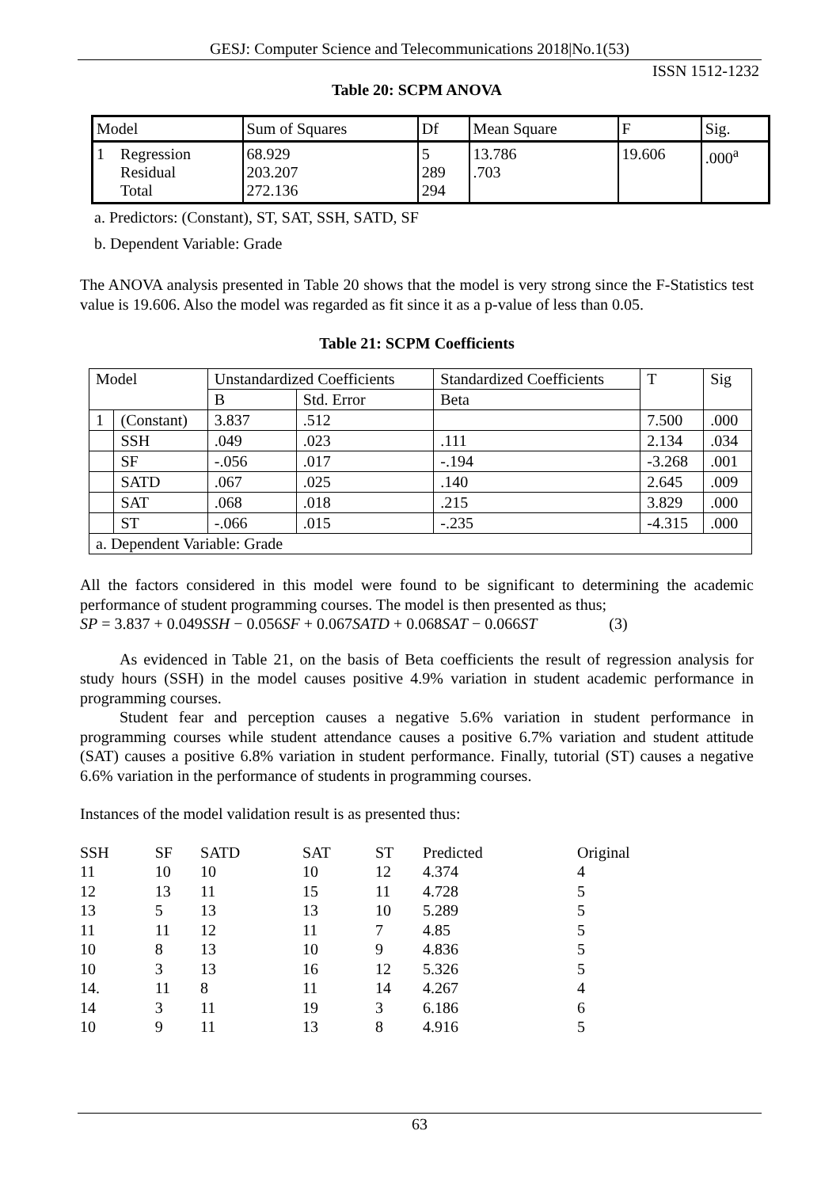GESJ: Computer Science and Telecommunications 2018|No.1(53)
ISSN 1512-1232
Table 20: SCPM ANOVA
| Model | | Sum of Squares | Df | Mean Square | F | Sig. |
| 1 | Regression Residual Total | 68.929 203.207 272.136 | 5 289 294 | 13.786 .703 | 19.606 | .000<sup>a</sup> |
a. Predictors: (Constant), ST, SAT, SSH, SATD, SF
b. Dependent Variable: Grade
The ANOVA analysis presented in Table 20 shows that the model is very strong since the F-Statistics test value is 19.606. Also the model was regarded as fit since it as a p-value of less than 0.05.
Table 21: SCPM Coefficients
| Model | | Unstandardized Coefficients | | Standardized Coefficients | T | Sig |
| | | B | Std. Error | Beta | | |
| 1 | (Constant) | 3.837 | .512 | | 7.500 | .000 |
| | SSH | .049 | .023 | .111 | 2.134 | .034 |
| | SF | -.056 | .017 | -.194 | -3.268 | .001 |
| | SATD | .067 | .025 | .140 | 2.645 | .009 |
| | SAT | .068 | .018 | .215 | 3.829 | .000 |
| | ST | -.066 | .015 | -.235 | -4.315 | .000 |
| a. Dependent Variable: Grade | | | | | | |
All the factors considered in this model were found to be significant to determining the academic performance of student programming courses. The model is then presented as thus;
SP = 3.837 + 0.049SSH − 0.056SF + 0.067SATD + 0.068SAT − 0.066ST (3)
As evidenced in Table 21, on the basis of Beta coefficients the result of regression analysis for study hours (SSH) in the model causes positive 4.9% variation in student academic performance in programming courses.
Student fear and perception causes a negative 5.6% variation in student performance in programming courses while student attendance causes a positive 6.7% variation and student attitude (SAT) causes a positive 6.8% variation in student performance. Finally, tutorial (ST) causes a negative 6.6% variation in the performance of students in programming courses.
Instances of the model validation result is as presented thus:
| SSH | SF | SATD | SAT | ST | Predicted | Original |
| 11 | 10 | 10 | 10 | 12 | 4.374 | 4 |
| 12 | 13 | 11 | 15 | 11 | 4.728 | 5 |
| 13 | 5 | 13 | 13 | 10 | 5.289 | 5 |
| 11 | 11 | 12 | 11 | 7 | 4.85 | 5 |
| 10 | 8 | 13 | 10 | 9 | 4.836 | 5 |
| 10 | 3 | 13 | 16 | 12 | 5.326 | 5 |
| 14. | 11 | 8 | 11 | 14 | 4.267 | 4 |
| 14 | 3 | 11 | 19 | 3 | 6.186 | 6 |
| 10 | 9 | 11 | 13 | 8 | 4.916 | 5 |
63